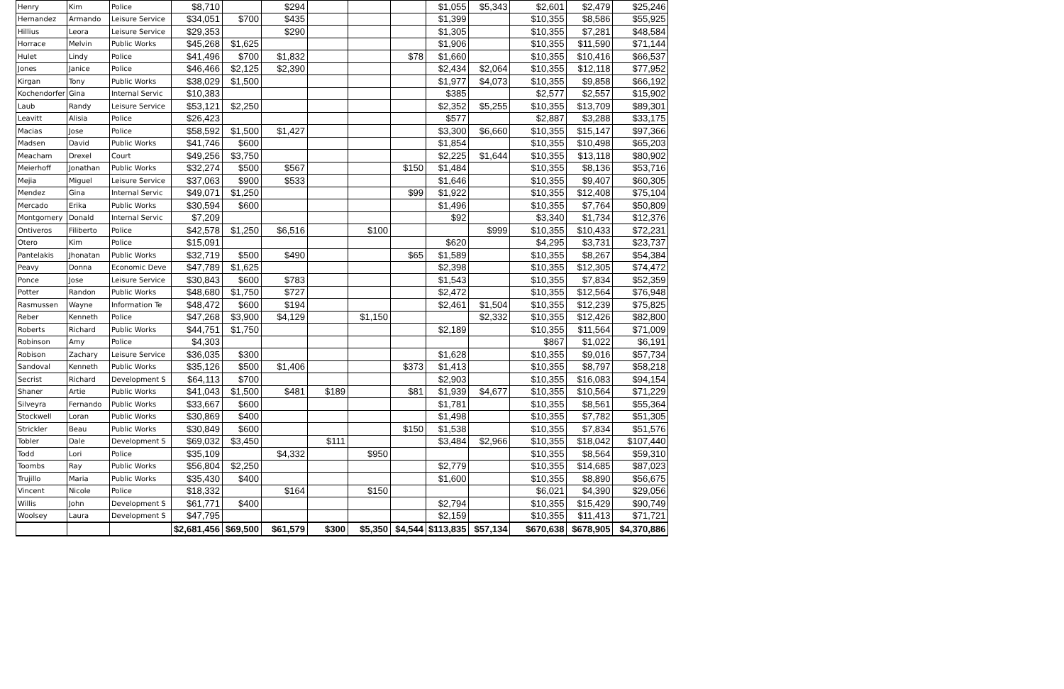| Henry | Kim | Police | $8,710 | | $294 | | | | $1,055 | $5,343 | $2,601 | $2,479 | $25,246 |
| Hernandez | Armando | Leisure Service | $34,051 | $700 | $435 | | | | $1,399 | | $10,355 | $8,586 | $55,925 |
| Hillius | Leora | Leisure Service | $29,353 | | $290 | | | | $1,305 | | $10,355 | $7,281 | $48,584 |
| Horrace | Melvin | Public Works | $45,268 | $1,625 | | | | | $1,906 | | $10,355 | $11,590 | $71,144 |
| Hulet | Lindy | Police | $41,496 | $700 | $1,832 | | | $78 | $1,660 | | $10,355 | $10,416 | $66,537 |
| Jones | Janice | Police | $46,466 | $2,125 | $2,390 | | | | $2,434 | $2,064 | $10,355 | $12,118 | $77,952 |
| Kirgan | Tony | Public Works | $38,029 | $1,500 | | | | | $1,977 | $4,073 | $10,355 | $9,858 | $66,192 |
| Kochendorfer | Gina | Internal Servic | $10,383 | | | | | | $385 | | $2,577 | $2,557 | $15,902 |
| Laub | Randy | Leisure Service | $53,121 | $2,250 | | | | | $2,352 | $5,255 | $10,355 | $13,709 | $89,301 |
| Leavitt | Alisia | Police | $26,423 | | | | | | $577 | | $2,887 | $3,288 | $33,175 |
| Macias | Jose | Police | $58,592 | $1,500 | $1,427 | | | | $3,300 | $6,660 | $10,355 | $15,147 | $97,366 |
| Madsen | David | Public Works | $41,746 | $600 | | | | | $1,854 | | $10,355 | $10,498 | $65,203 |
| Meacham | Drexel | Court | $49,256 | $3,750 | | | | | $2,225 | $1,644 | $10,355 | $13,118 | $80,902 |
| Meierhoff | Jonathan | Public Works | $32,274 | $500 | $567 | | | $150 | $1,484 | | $10,355 | $8,136 | $53,716 |
| Mejia | Miguel | Leisure Service | $37,063 | $900 | $533 | | | | $1,646 | | $10,355 | $9,407 | $60,305 |
| Mendez | Gina | Internal Servic | $49,071 | $1,250 | | | | $99 | $1,922 | | $10,355 | $12,408 | $75,104 |
| Mercado | Erika | Public Works | $30,594 | $600 | | | | | $1,496 | | $10,355 | $7,764 | $50,809 |
| Montgomery | Donald | Internal Servic | $7,209 | | | | | | $92 | | $3,340 | $1,734 | $12,376 |
| Ontiveros | Filiberto | Police | $42,578 | $1,250 | $6,516 | | $100 | | | $999 | $10,355 | $10,433 | $72,231 |
| Otero | Kim | Police | $15,091 | | | | | | $620 | | $4,295 | $3,731 | $23,737 |
| Pantelakis | Jhonatan | Public Works | $32,719 | $500 | $490 | | | $65 | $1,589 | | $10,355 | $8,267 | $54,384 |
| Peavy | Donna | Economic Deve | $47,789 | $1,625 | | | | | $2,398 | | $10,355 | $12,305 | $74,472 |
| Ponce | Jose | Leisure Service | $30,843 | $600 | $783 | | | | $1,543 | | $10,355 | $7,834 | $52,359 |
| Potter | Randon | Public Works | $48,680 | $1,750 | $727 | | | | $2,472 | | $10,355 | $12,564 | $76,948 |
| Rasmussen | Wayne | Information Te | $48,472 | $600 | $194 | | | | $2,461 | $1,504 | $10,355 | $12,239 | $75,825 |
| Reber | Kenneth | Police | $47,268 | $3,900 | $4,129 | | $1,150 | | | $2,332 | $10,355 | $12,426 | $82,800 |
| Roberts | Richard | Public Works | $44,751 | $1,750 | | | | | $2,189 | | $10,355 | $11,564 | $71,009 |
| Robinson | Amy | Police | $4,303 | | | | | | | | $867 | $1,022 | $6,191 |
| Robison | Zachary | Leisure Service | $36,035 | $300 | | | | | $1,628 | | $10,355 | $9,016 | $57,734 |
| Sandoval | Kenneth | Public Works | $35,126 | $500 | $1,406 | | | $373 | $1,413 | | $10,355 | $8,797 | $58,218 |
| Secrist | Richard | Development S | $64,113 | $700 | | | | | $2,903 | | $10,355 | $16,083 | $94,154 |
| Shaner | Artie | Public Works | $41,043 | $1,500 | $481 | $189 | | $81 | $1,939 | $4,677 | $10,355 | $10,564 | $71,229 |
| Silveyra | Fernando | Public Works | $33,667 | $600 | | | | | $1,781 | | $10,355 | $8,561 | $55,364 |
| Stockwell | Loran | Public Works | $30,869 | $400 | | | | | $1,498 | | $10,355 | $7,782 | $51,305 |
| Strickler | Beau | Public Works | $30,849 | $600 | | | | $150 | $1,538 | | $10,355 | $7,834 | $51,576 |
| Tobler | Dale | Development S | $69,032 | $3,450 | | $111 | | | $3,484 | $2,966 | $10,355 | $18,042 | $107,440 |
| Todd | Lori | Police | $35,109 | | $4,332 | | $950 | | | | $10,355 | $8,564 | $59,310 |
| Toombs | Ray | Public Works | $56,804 | $2,250 | | | | | $2,779 | | $10,355 | $14,685 | $87,023 |
| Trujillo | Maria | Public Works | $35,430 | $400 | | | | | $1,600 | | $10,355 | $8,890 | $56,675 |
| Vincent | Nicole | Police | $18,332 | | $164 | | $150 | | | | $6,021 | $4,390 | $29,056 |
| Willis | John | Development S | $61,771 | $400 | | | | | $2,794 | | $10,355 | $15,429 | $90,749 |
| Woolsey | Laura | Development S | $47,795 | | | | | | $2,159 | | $10,355 | $11,413 | $71,721 |
| | | | $2,681,456 | $69,500 | $61,579 | $300 | $5,350 | $4,544 | $113,835 | $57,134 | $670,638 | $678,905 | $4,370,886 |